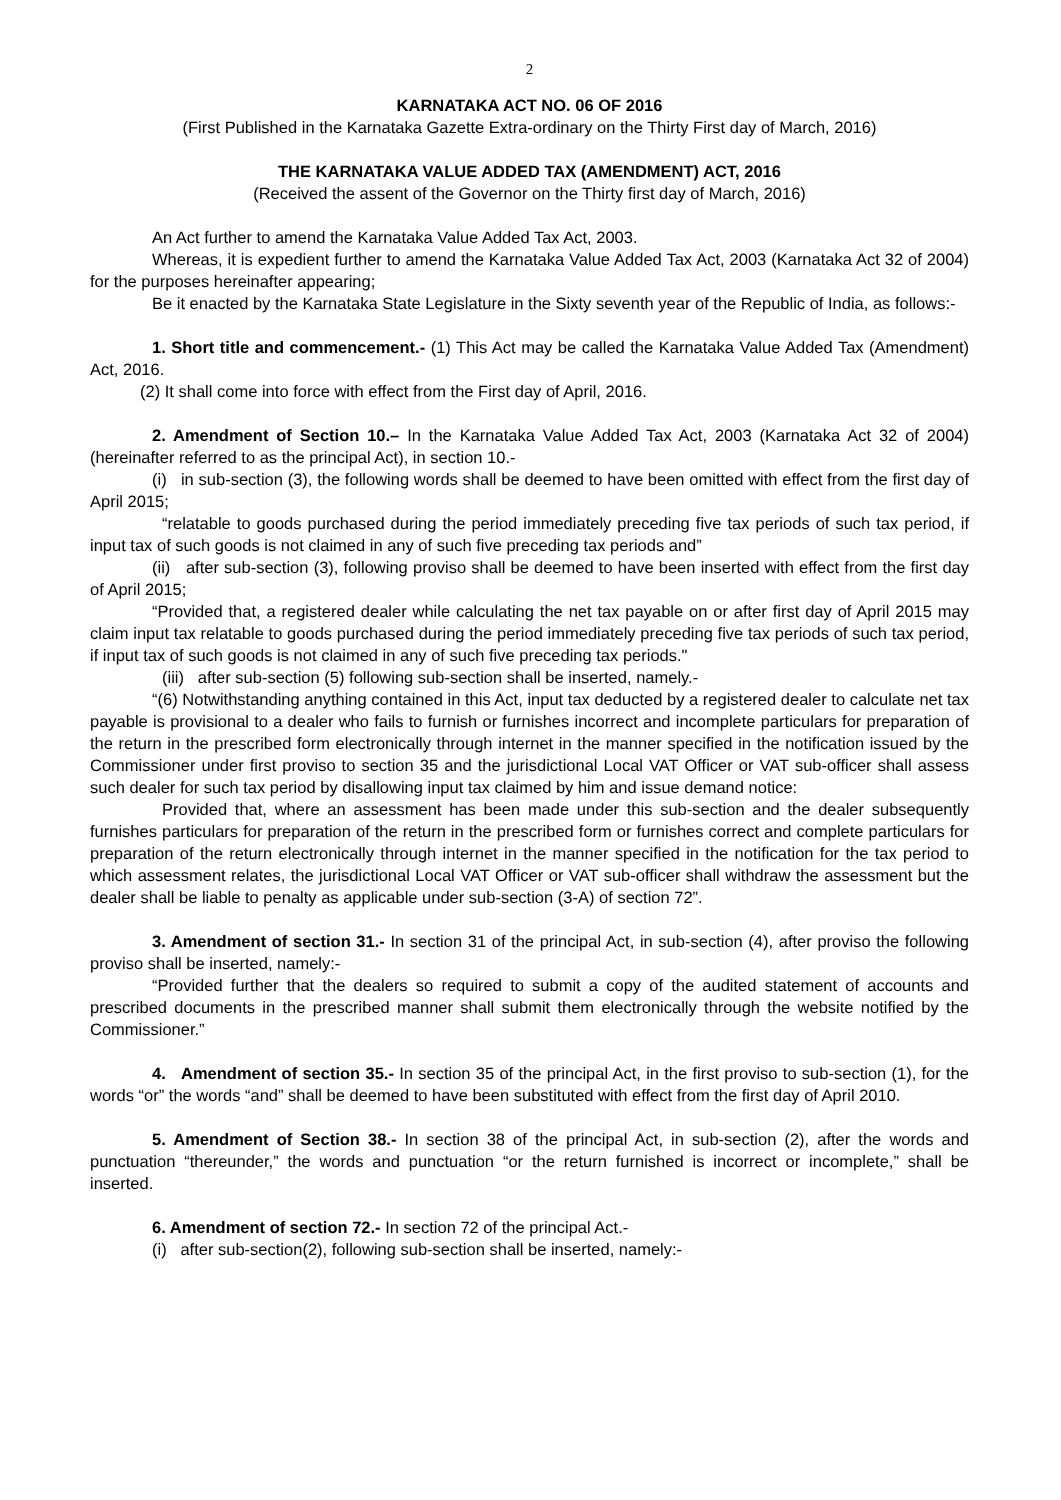2
KARNATAKA ACT NO. 06 OF 2016
(First Published in the Karnataka Gazette Extra-ordinary on the Thirty First day of March, 2016)
THE KARNATAKA VALUE ADDED TAX (AMENDMENT) ACT, 2016
(Received the assent of the Governor on the Thirty first day of March, 2016)
An Act further to amend the Karnataka Value Added Tax Act, 2003.
Whereas, it is expedient further to amend the Karnataka Value Added Tax Act, 2003 (Karnataka Act 32 of 2004) for the purposes hereinafter appearing;
Be it enacted by the Karnataka State Legislature in the Sixty seventh year of the Republic of India, as follows:-
1. Short title and commencement.- (1) This Act may be called the Karnataka Value Added Tax (Amendment) Act, 2016.
(2) It shall come into force with effect from the First day of April, 2016.
2. Amendment of Section 10.– In the Karnataka Value Added Tax Act, 2003 (Karnataka Act 32 of 2004) (hereinafter referred to as the principal Act), in section 10.-
(i) in sub-section (3), the following words shall be deemed to have been omitted with effect from the first day of April 2015;
“relatable to goods purchased during the period immediately preceding five tax periods of such tax period, if input tax of such goods is not claimed in any of such five preceding tax periods and”
(ii) after sub-section (3), following proviso shall be deemed to have been inserted with effect from the first day of April 2015;
“Provided that, a registered dealer while calculating the net tax payable on or after first day of April 2015 may claim input tax relatable to goods purchased during the period immediately preceding five tax periods of such tax period, if input tax of such goods is not claimed in any of such five preceding tax periods."
(iii) after sub-section (5) following sub-section shall be inserted, namely.-
“(6) Notwithstanding anything contained in this Act, input tax deducted by a registered dealer to calculate net tax payable is provisional to a dealer who fails to furnish or furnishes incorrect and incomplete particulars for preparation of the return in the prescribed form electronically through internet in the manner specified in the notification issued by the Commissioner under first proviso to section 35 and the jurisdictional Local VAT Officer or VAT sub-officer shall assess such dealer for such tax period by disallowing input tax claimed by him and issue demand notice:
Provided that, where an assessment has been made under this sub-section and the dealer subsequently furnishes particulars for preparation of the return in the prescribed form or furnishes correct and complete particulars for preparation of the return electronically through internet in the manner specified in the notification for the tax period to which assessment relates, the jurisdictional Local VAT Officer or VAT sub-officer shall withdraw the assessment but the dealer shall be liable to penalty as applicable under sub-section (3-A) of section 72”.
3. Amendment of section 31.- In section 31 of the principal Act, in sub-section (4), after proviso the following proviso shall be inserted, namely:-
“Provided further that the dealers so required to submit a copy of the audited statement of accounts and prescribed documents in the prescribed manner shall submit them electronically through the website notified by the Commissioner.”
4. Amendment of section 35.- In section 35 of the principal Act, in the first proviso to sub-section (1), for the words “or” the words “and” shall be deemed to have been substituted with effect from the first day of April 2010.
5. Amendment of Section 38.- In section 38 of the principal Act, in sub-section (2), after the words and punctuation “thereunder,” the words and punctuation “or the return furnished is incorrect or incomplete,” shall be inserted.
6. Amendment of section 72.- In section 72 of the principal Act.-
(i) after sub-section(2), following sub-section shall be inserted, namely:-